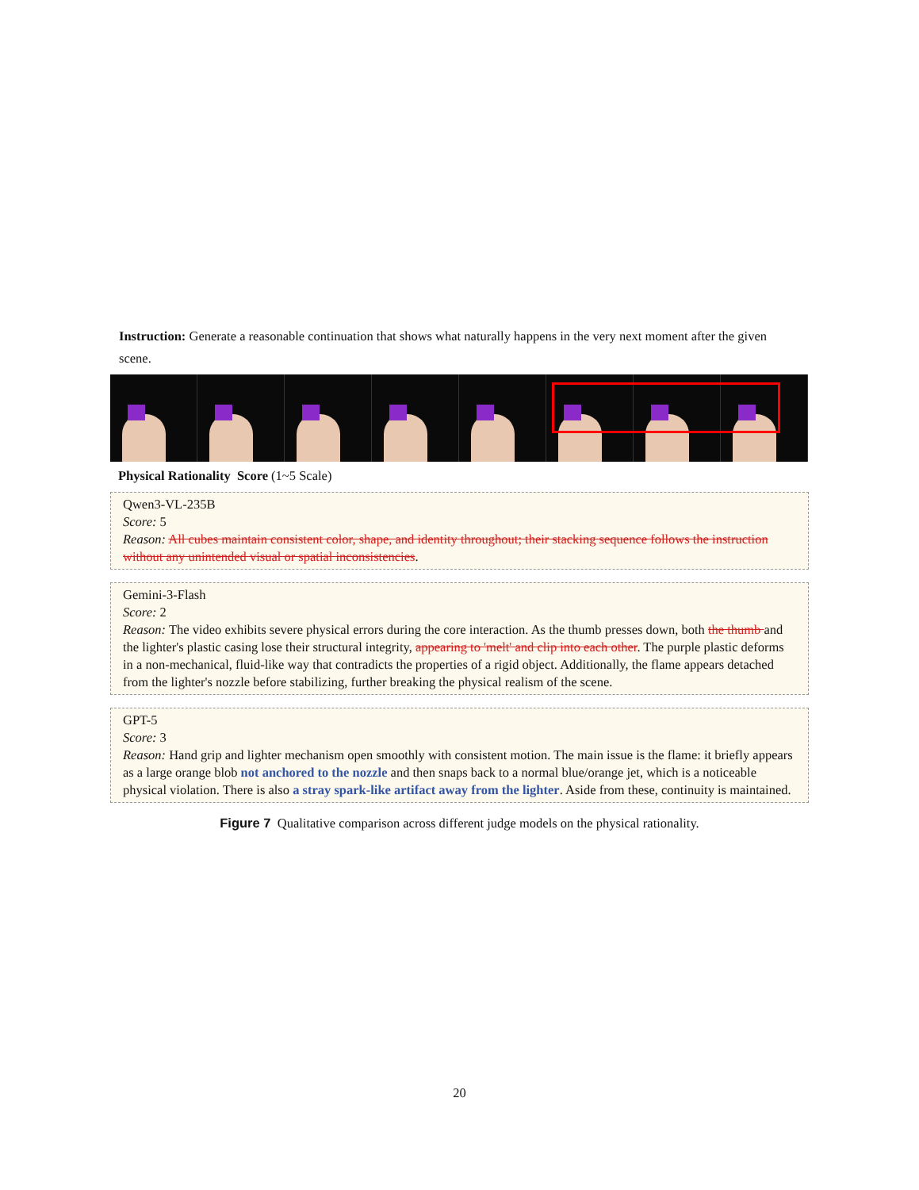Instruction: Generate a reasonable continuation that shows what naturally happens in the very next moment after the given scene.
Physical Rationality Score (1~5 Scale)
Qwen3-VL-235B
Score: 5
Reason: All cubes maintain consistent color, shape, and identity throughout; their stacking sequence follows the instruction without any unintended visual or spatial inconsistencies.
Gemini-3-Flash
Score: 2
Reason: The video exhibits severe physical errors during the core interaction. As the thumb presses down, both the thumb and the lighter's plastic casing lose their structural integrity, appearing to 'melt' and clip into each other. The purple plastic deforms in a non-mechanical, fluid-like way that contradicts the properties of a rigid object. Additionally, the flame appears detached from the lighter's nozzle before stabilizing, further breaking the physical realism of the scene.
GPT-5
Score: 3
Reason: Hand grip and lighter mechanism open smoothly with consistent motion. The main issue is the flame: it briefly appears as a large orange blob not anchored to the nozzle and then snaps back to a normal blue/orange jet, which is a noticeable physical violation. There is also a stray spark-like artifact away from the lighter. Aside from these, continuity is maintained.
Figure 7 Qualitative comparison across different judge models on the physical rationality.
20